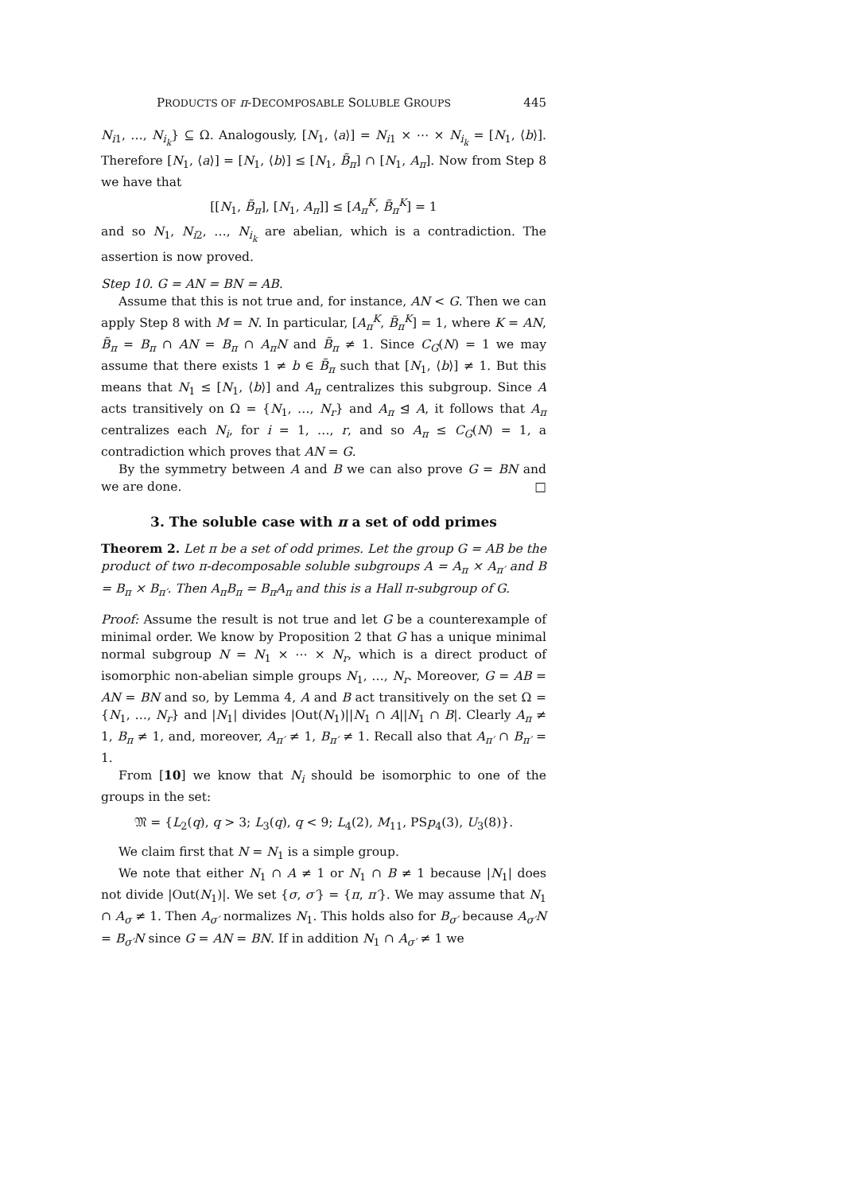PRODUCTS OF π-DECOMPOSABLE SOLUBLE GROUPS 445
N<sub>i1</sub>, …, N<sub>i<sub>k</sub></sub>} ⊆ Ω. Analogously, [N<sub>1</sub>, ⟨a⟩] = N<sub>i1</sub> × ⋯ × N<sub>i<sub>k</sub></sub> = [N<sub>1</sub>, ⟨b⟩]. Therefore [N<sub>1</sub>, ⟨a⟩] = [N<sub>1</sub>, ⟨b⟩] ≤ [N<sub>1</sub>, B̃<sub>π</sub>] ∩ [N<sub>1</sub>, A<sub>π</sub>]. Now from Step 8 we have that
[[N<sub>1</sub>, B̃<sub>π</sub>], [N<sub>1</sub>, A<sub>π</sub>]] ≤ [A<sub>π</sub><sup>K</sup>, B̃<sub>π</sub><sup>K</sup>] = 1
and so N<sub>1</sub>, N<sub>i2</sub>, …, N<sub>i<sub>k</sub></sub> are abelian, which is a contradiction. The assertion is now proved.
Step 10. G = AN = BN = AB.
Assume that this is not true and, for instance, AN < G. Then we can apply Step 8 with M = N. In particular, [A<sub>π</sub><sup>K</sup>, B̃<sub>π</sub><sup>K</sup>] = 1, where K = AN, B̃<sub>π</sub> = B<sub>π</sub> ∩ AN = B<sub>π</sub> ∩ A<sub>π</sub>N and B̃<sub>π</sub> ≠ 1. Since C<sub>G</sub>(N) = 1 we may assume that there exists 1 ≠ b ∈ B̃<sub>π</sub> such that [N<sub>1</sub>, ⟨b⟩] ≠ 1. But this means that N<sub>1</sub> ≤ [N<sub>1</sub>, ⟨b⟩] and A<sub>π</sub> centralizes this subgroup. Since A acts transitively on Ω = {N<sub>1</sub>, …, N<sub>r</sub>} and A<sub>π</sub> ⊴ A, it follows that A<sub>π</sub> centralizes each N<sub>i</sub>, for i = 1, …, r, and so A<sub>π</sub> ≤ C<sub>G</sub>(N) = 1, a contradiction which proves that AN = G.
By the symmetry between A and B we can also prove G = BN and we are done. □
3. The soluble case with π a set of odd primes
Theorem 2. Let π be a set of odd primes. Let the group G = AB be the product of two π-decomposable soluble subgroups A = A<sub>π</sub> × A<sub>π′</sub> and B = B<sub>π</sub> × B<sub>π′</sub>. Then A<sub>π</sub>B<sub>π</sub> = B<sub>π</sub>A<sub>π</sub> and this is a Hall π-subgroup of G.
Proof: Assume the result is not true and let G be a counterexample of minimal order. We know by Proposition 2 that G has a unique minimal normal subgroup N = N<sub>1</sub> × ⋯ × N<sub>r</sub>, which is a direct product of isomorphic non-abelian simple groups N<sub>1</sub>, …, N<sub>r</sub>. Moreover, G = AB = AN = BN and so, by Lemma 4, A and B act transitively on the set Ω = {N<sub>1</sub>, …, N<sub>r</sub>} and |N<sub>1</sub>| divides |Out(N<sub>1</sub>)||N<sub>1</sub> ∩ A||N<sub>1</sub> ∩ B|. Clearly A<sub>π</sub> ≠ 1, B<sub>π</sub> ≠ 1, and, moreover, A<sub>π′</sub> ≠ 1, B<sub>π′</sub> ≠ 1. Recall also that A<sub>π′</sub> ∩ B<sub>π′</sub> = 1.
From [10] we know that N<sub>i</sub> should be isomorphic to one of the groups in the set:
𝔐 = {L<sub>2</sub>(q), q > 3; L<sub>3</sub>(q), q < 9; L<sub>4</sub>(2), M<sub>11</sub>, PSp<sub>4</sub>(3), U<sub>3</sub>(8)}.
We claim first that N = N<sub>1</sub> is a simple group.
We note that either N<sub>1</sub> ∩ A ≠ 1 or N<sub>1</sub> ∩ B ≠ 1 because |N<sub>1</sub>| does not divide |Out(N<sub>1</sub>)|. We set {σ, σ′} = {π, π′}. We may assume that N<sub>1</sub> ∩ A<sub>σ</sub> ≠ 1. Then A<sub>σ′</sub> normalizes N<sub>1</sub>. This holds also for B<sub>σ′</sub> because A<sub>σ′</sub>N = B<sub>σ′</sub>N since G = AN = BN. If in addition N<sub>1</sub> ∩ A<sub>σ′</sub> ≠ 1 we